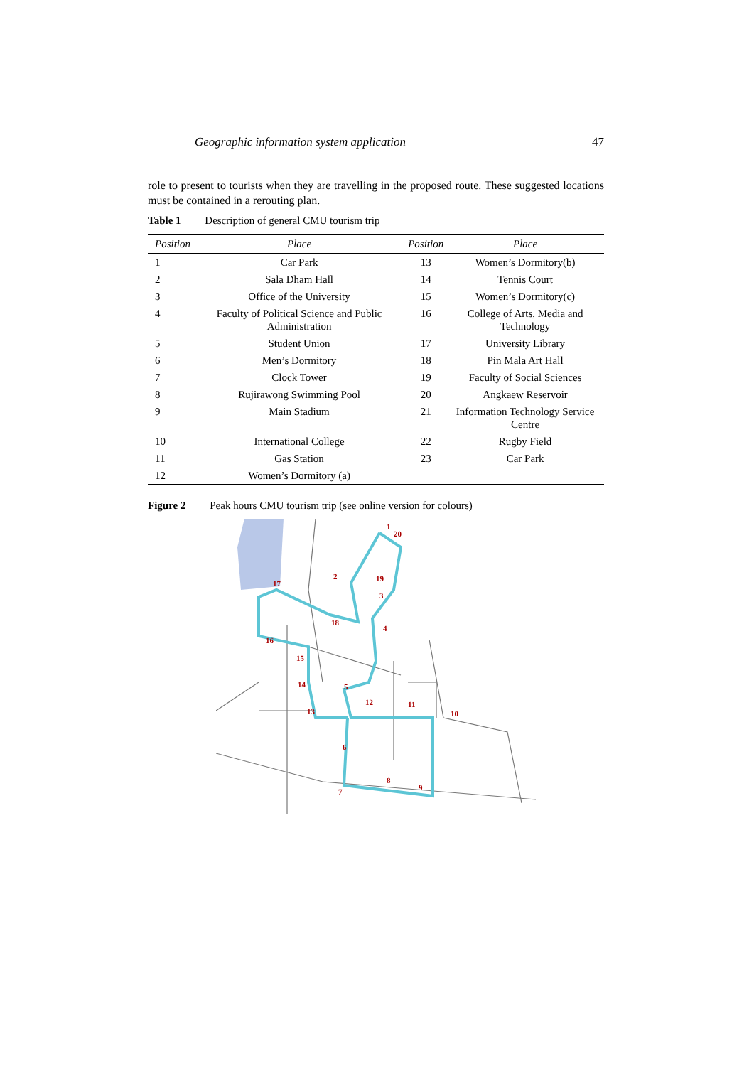Geographic information system application 47
role to present to tourists when they are travelling in the proposed route. These suggested locations must be contained in a rerouting plan.
Table 1 Description of general CMU tourism trip
| Position | Place | Position | Place |
| --- | --- | --- | --- |
| 1 | Car Park | 13 | Women’s Dormitory(b) |
| 2 | Sala Dham Hall | 14 | Tennis Court |
| 3 | Office of the University | 15 | Women’s Dormitory(c) |
| 4 | Faculty of Political Science and Public Administration | 16 | College of Arts, Media and Technology |
| 5 | Student Union | 17 | University Library |
| 6 | Men’s Dormitory | 18 | Pin Mala Art Hall |
| 7 | Clock Tower | 19 | Faculty of Social Sciences |
| 8 | Rujirawong Swimming Pool | 20 | Angkaew Reservoir |
| 9 | Main Stadium | 21 | Information Technology Service Centre |
| 10 | International College | 22 | Rugby Field |
| 11 | Gas Station | 23 | Car Park |
| 12 | Women’s Dormitory (a) | | |
Figure 2 Peak hours CMU tourism trip (see online version for colours)
1
20
17
19
3
18
4
16
15
14
5
12
11
10
13
6
8
9
7
2